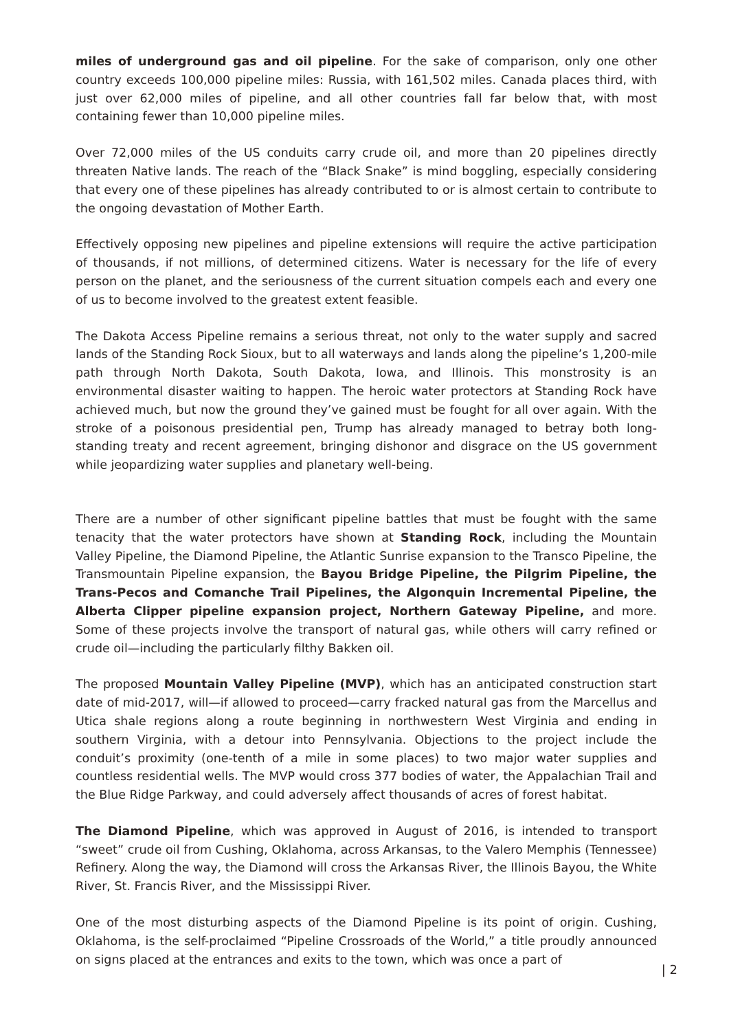miles of underground gas and oil pipeline. For the sake of comparison, only one other country exceeds 100,000 pipeline miles: Russia, with 161,502 miles. Canada places third, with just over 62,000 miles of pipeline, and all other countries fall far below that, with most containing fewer than 10,000 pipeline miles.
Over 72,000 miles of the US conduits carry crude oil, and more than 20 pipelines directly threaten Native lands. The reach of the “Black Snake” is mind boggling, especially considering that every one of these pipelines has already contributed to or is almost certain to contribute to the ongoing devastation of Mother Earth.
Effectively opposing new pipelines and pipeline extensions will require the active participation of thousands, if not millions, of determined citizens. Water is necessary for the life of every person on the planet, and the seriousness of the current situation compels each and every one of us to become involved to the greatest extent feasible.
The Dakota Access Pipeline remains a serious threat, not only to the water supply and sacred lands of the Standing Rock Sioux, but to all waterways and lands along the pipeline’s 1,200-mile path through North Dakota, South Dakota, Iowa, and Illinois. This monstrosity is an environmental disaster waiting to happen. The heroic water protectors at Standing Rock have achieved much, but now the ground they’ve gained must be fought for all over again. With the stroke of a poisonous presidential pen, Trump has already managed to betray both long-standing treaty and recent agreement, bringing dishonor and disgrace on the US government while jeopardizing water supplies and planetary well-being.
There are a number of other significant pipeline battles that must be fought with the same tenacity that the water protectors have shown at Standing Rock, including the Mountain Valley Pipeline, the Diamond Pipeline, the Atlantic Sunrise expansion to the Transco Pipeline, the Transmountain Pipeline expansion, the Bayou Bridge Pipeline, the Pilgrim Pipeline, the Trans-Pecos and Comanche Trail Pipelines, the Algonquin Incremental Pipeline, the Alberta Clipper pipeline expansion project, Northern Gateway Pipeline, and more. Some of these projects involve the transport of natural gas, while others will carry refined or crude oil—including the particularly filthy Bakken oil.
The proposed Mountain Valley Pipeline (MVP), which has an anticipated construction start date of mid-2017, will—if allowed to proceed—carry fracked natural gas from the Marcellus and Utica shale regions along a route beginning in northwestern West Virginia and ending in southern Virginia, with a detour into Pennsylvania. Objections to the project include the conduit’s proximity (one-tenth of a mile in some places) to two major water supplies and countless residential wells. The MVP would cross 377 bodies of water, the Appalachian Trail and the Blue Ridge Parkway, and could adversely affect thousands of acres of forest habitat.
The Diamond Pipeline, which was approved in August of 2016, is intended to transport “sweet” crude oil from Cushing, Oklahoma, across Arkansas, to the Valero Memphis (Tennessee) Refinery. Along the way, the Diamond will cross the Arkansas River, the Illinois Bayou, the White River, St. Francis River, and the Mississippi River.
One of the most disturbing aspects of the Diamond Pipeline is its point of origin. Cushing, Oklahoma, is the self-proclaimed “Pipeline Crossroads of the World,” a title proudly announced on signs placed at the entrances and exits to the town, which was once a part of
| 2